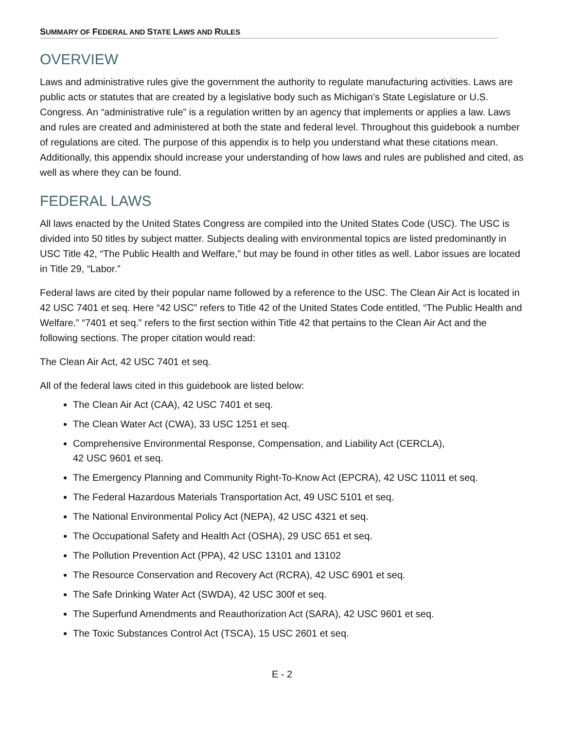SUMMARY OF FEDERAL AND STATE LAWS AND RULES
OVERVIEW
Laws and administrative rules give the government the authority to regulate manufacturing activities. Laws are public acts or statutes that are created by a legislative body such as Michigan’s State Legislature or U.S. Congress. An “administrative rule” is a regulation written by an agency that implements or applies a law. Laws and rules are created and administered at both the state and federal level. Throughout this guidebook a number of regulations are cited. The purpose of this appendix is to help you understand what these citations mean. Additionally, this appendix should increase your understanding of how laws and rules are published and cited, as well as where they can be found.
FEDERAL LAWS
All laws enacted by the United States Congress are compiled into the United States Code (USC). The USC is divided into 50 titles by subject matter. Subjects dealing with environmental topics are listed predominantly in USC Title 42, “The Public Health and Welfare,” but may be found in other titles as well. Labor issues are located in Title 29, “Labor.”
Federal laws are cited by their popular name followed by a reference to the USC. The Clean Air Act is located in 42 USC 7401 et seq. Here “42 USC” refers to Title 42 of the United States Code entitled, “The Public Health and Welfare.” “7401 et seq.” refers to the first section within Title 42 that pertains to the Clean Air Act and the following sections. The proper citation would read:
The Clean Air Act, 42 USC 7401 et seq.
All of the federal laws cited in this guidebook are listed below:
The Clean Air Act (CAA), 42 USC 7401 et seq.
The Clean Water Act (CWA), 33 USC 1251 et seq.
Comprehensive Environmental Response, Compensation, and Liability Act (CERCLA),
42 USC 9601 et seq.
The Emergency Planning and Community Right-To-Know Act (EPCRA), 42 USC 11011 et seq.
The Federal Hazardous Materials Transportation Act, 49 USC 5101 et seq.
The National Environmental Policy Act (NEPA), 42 USC 4321 et seq.
The Occupational Safety and Health Act (OSHA), 29 USC 651 et seq.
The Pollution Prevention Act (PPA), 42 USC 13101 and 13102
The Resource Conservation and Recovery Act (RCRA), 42 USC 6901 et seq.
The Safe Drinking Water Act (SWDA), 42 USC 300f et seq.
The Superfund Amendments and Reauthorization Act (SARA), 42 USC 9601 et seq.
The Toxic Substances Control Act (TSCA), 15 USC 2601 et seq.
E - 2